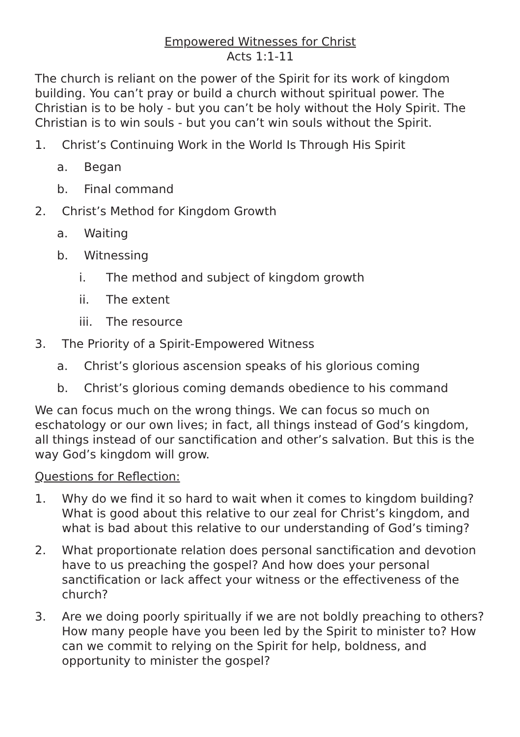Empowered Witnesses for Christ
Acts 1:1-11
The church is reliant on the power of the Spirit for its work of kingdom building. You can’t pray or build a church without spiritual power. The Christian is to be holy - but you can’t be holy without the Holy Spirit. The Christian is to win souls - but you can’t win souls without the Spirit.
1. Christ’s Continuing Work in the World Is Through His Spirit
a. Began
b. Final command
2. Christ’s Method for Kingdom Growth
a. Waiting
b. Witnessing
i. The method and subject of kingdom growth
ii. The extent
iii. The resource
3. The Priority of a Spirit-Empowered Witness
a. Christ’s glorious ascension speaks of his glorious coming
b. Christ’s glorious coming demands obedience to his command
We can focus much on the wrong things. We can focus so much on eschatology or our own lives; in fact, all things instead of God’s kingdom, all things instead of our sanctification and other’s salvation. But this is the way God’s kingdom will grow.
Questions for Reflection:
1. Why do we find it so hard to wait when it comes to kingdom building? What is good about this relative to our zeal for Christ’s kingdom, and what is bad about this relative to our understanding of God’s timing?
2. What proportionate relation does personal sanctification and devotion have to us preaching the gospel? And how does your personal sanctification or lack affect your witness or the effectiveness of the church?
3. Are we doing poorly spiritually if we are not boldly preaching to others? How many people have you been led by the Spirit to minister to? How can we commit to relying on the Spirit for help, boldness, and opportunity to minister the gospel?